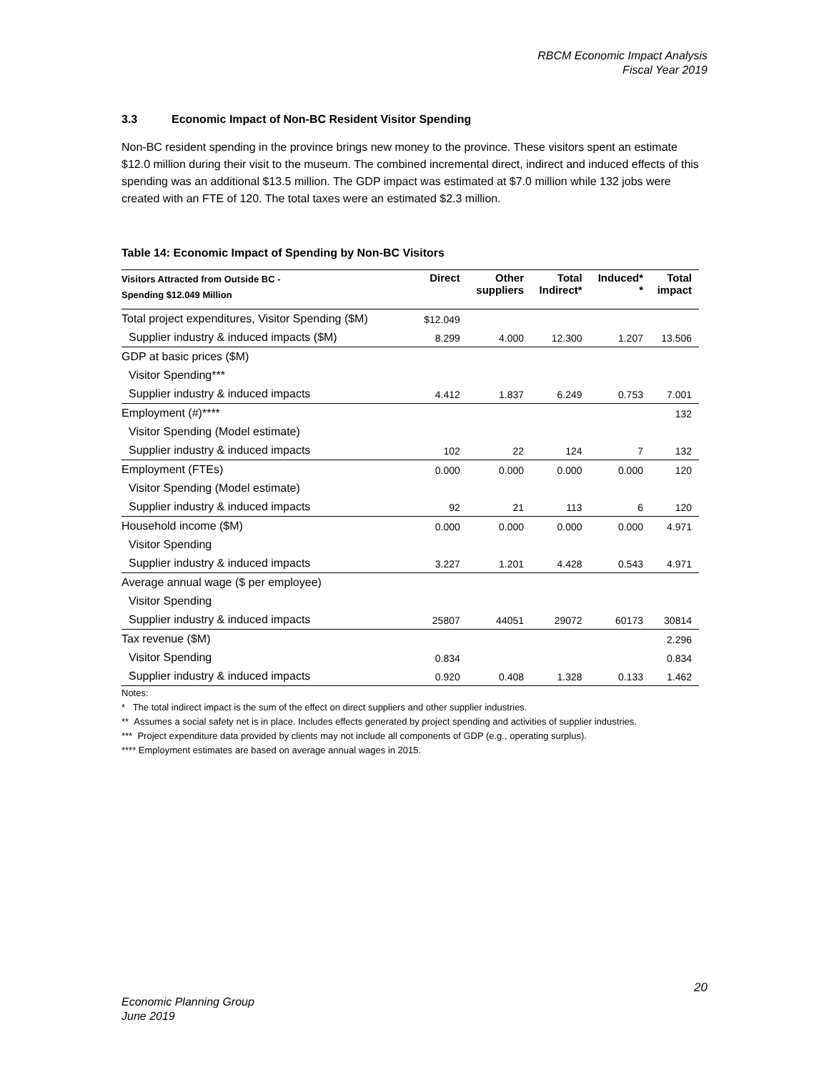RBCM Economic Impact Analysis
Fiscal Year 2019
3.3 Economic Impact of Non-BC Resident Visitor Spending
Non-BC resident spending in the province brings new money to the province. These visitors spent an estimate $12.0 million during their visit to the museum. The combined incremental direct, indirect and induced effects of this spending was an additional $13.5 million. The GDP impact was estimated at $7.0 million while 132 jobs were created with an FTE of 120. The total taxes were an estimated $2.3 million.
Table 14: Economic Impact of Spending by Non-BC Visitors
| Visitors Attracted from Outside BC - Spending $12.049 Million | Direct | Other suppliers | Total Indirect* | Induced* * | Total impact |
| --- | --- | --- | --- | --- | --- |
| Total project expenditures, Visitor Spending ($M) | $12.049 | | | | |
| Supplier industry & induced impacts ($M) | 8.299 | 4.000 | 12.300 | 1.207 | 13.506 |
| GDP at basic prices ($M) | | | | | |
| Visitor Spending*** | | | | | |
| Supplier industry & induced impacts | 4.412 | 1.837 | 6.249 | 0.753 | 7.001 |
| Employment (#)**** | | | | | 132 |
| Visitor Spending (Model estimate) | | | | | |
| Supplier industry & induced impacts | 102 | 22 | 124 | 7 | 132 |
| Employment (FTEs) | 0.000 | 0.000 | 0.000 | 0.000 | 120 |
| Visitor Spending (Model estimate) | | | | | |
| Supplier industry & induced impacts | 92 | 21 | 113 | 6 | 120 |
| Household income ($M) | 0.000 | 0.000 | 0.000 | 0.000 | 4.971 |
| Visitor Spending | | | | | |
| Supplier industry & induced impacts | 3.227 | 1.201 | 4.428 | 0.543 | 4.971 |
| Average annual wage ($ per employee) | | | | | |
| Visitor Spending | | | | | |
| Supplier industry & induced impacts | 25807 | 44051 | 29072 | 60173 | 30814 |
| Tax revenue ($M) | | | | | 2.296 |
| Visitor Spending | 0.834 | | | | 0.834 |
| Supplier industry & induced impacts | 0.920 | 0.408 | 1.328 | 0.133 | 1.462 |
Notes:
* The total indirect impact is the sum of the effect on direct suppliers and other supplier industries.
** Assumes a social safety net is in place. Includes effects generated by project spending and activities of supplier industries.
*** Project expenditure data provided by clients may not include all components of GDP (e.g., operating surplus).
**** Employment estimates are based on average annual wages in 2015.
20
Economic Planning Group
June 2019